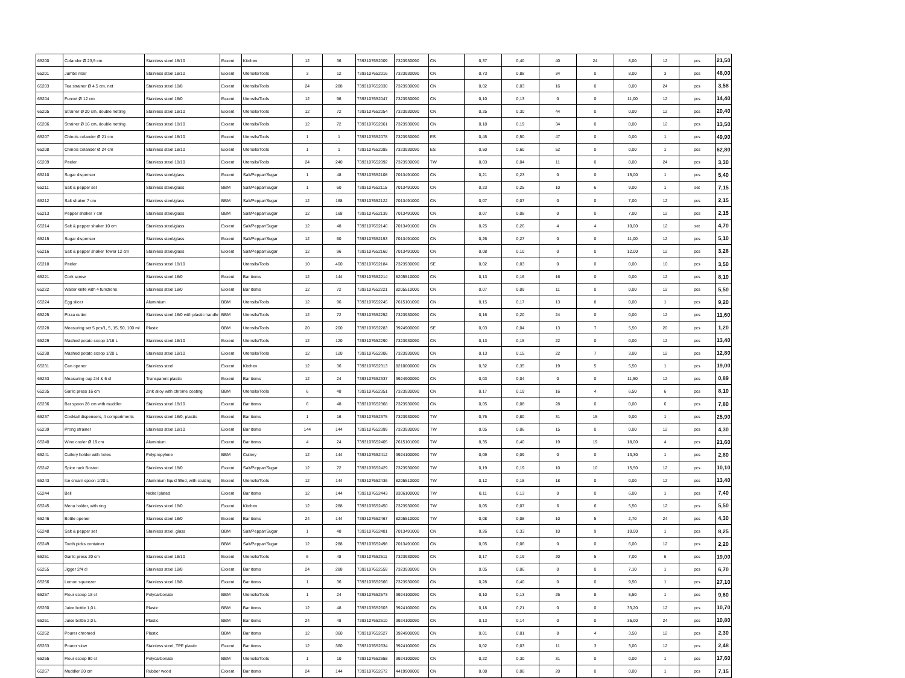| 65200 | Colander Ø 23,5 cm | Stainless steel 18/10 | Exxent | Kitchen | 12 | 36 | 7393107652009 | 7323930090 | CN | 0,37 | 0,40 | 40 | 24 | 8,00 | 12 | pcs | 21,50 |
| 65201 | Jumbo ricer | Stainless steel 18/10 | Exxent | Utensils/Tools | 3 | 12 | 7393107652016 | 7323930090 | CN | 0,73 | 0,88 | 34 | 0 | 8,00 | 3 | pcs | 48,00 |
| 65203 | Tea strainer Ø 4,5 cm, net | Stainless steel 18/8 | Exxent | Utensils/Tools | 24 | 288 | 7393107652030 | 7323930090 | CN | 0,02 | 0,03 | 16 | 0 | 0,00 | 24 | pcs | 3,58 |
| 65204 | Funnel Ø 12 cm | Stainless steel 18/0 | Exxent | Utensils/Tools | 12 | 96 | 7393107652047 | 7323930090 | CN | 0,10 | 0,13 | 0 | 0 | 11,00 | 12 | pcs | 14,40 |
| 65205 | Strainer Ø 20 cm, double netting | Stainless steel 18/10 | Exxent | Utensils/Tools | 12 | 72 | 7393107652054 | 7323930090 | CN | 0,25 | 0,30 | 44 | 0 | 0,00 | 12 | pcs | 20,40 |
| 65206 | Strainer Ø 16 cm, double netting | Stainless steel 18/10 | Exxent | Utensils/Tools | 12 | 72 | 7393107652061 | 7323930090 | CN | 0,18 | 0,19 | 34 | 0 | 0,00 | 12 | pcs | 13,50 |
| 65207 | Chinois colander Ø 21 cm | Stainless steel 18/10 | Exxent | Utensils/Tools | 1 | 1 | 7393107652078 | 7323930090 | ES | 0,45 | 0,50 | 47 | 0 | 0,00 | 1 | pcs | 49,90 |
| 65208 | Chinois colander Ø 24 cm | Stainless steel 18/10 | Exxent | Utensils/Tools | 1 | 1 | 7393107652085 | 7323930090 | ES | 0,50 | 0,60 | 52 | 0 | 0,00 | 1 | pcs | 62,80 |
| 65209 | Peeler | Stainless steel 18/10 | Exxent | Utensils/Tools | 24 | 240 | 7393107652092 | 7323930090 | TW | 0,03 | 0,04 | 11 | 0 | 0,00 | 24 | pcs | 3,30 |
| 65210 | Sugar dispenser | Stainless steel/glass | Exxent | Salt/Peppar/Sugar | 1 | 48 | 7393107652108 | 7013491000 | CN | 0,21 | 0,23 | 0 | 0 | 15,00 | 1 | pcs | 5,40 |
| 65211 | Salt & pepper set | Stainless steel/glass | BBM | Salt/Peppar/Sugar | 1 | 60 | 7393107652115 | 7013491000 | CN | 0,23 | 0,25 | 10 | 6 | 9,00 | 1 | set | 7,15 |
| 65212 | Salt shaker 7 cm | Stainless steel/glass | BBM | Salt/Peppar/Sugar | 12 | 168 | 7393107652122 | 7013491000 | CN | 0,07 | 0,07 | 0 | 0 | 7,00 | 12 | pcs | 2,15 |
| 65213 | Pepper shaker 7 cm | Stainless steel/glass | BBM | Salt/Peppar/Sugar | 12 | 168 | 7393107652139 | 7013491000 | CN | 0,07 | 0,08 | 0 | 0 | 7,00 | 12 | pcs | 2,15 |
| 65214 | Salt & pepper shaker 10 cm | Stainless steel/glass | Exxent | Salt/Peppar/Sugar | 12 | 48 | 7393107652146 | 7013491000 | CN | 0,25 | 0,26 | 4 | 4 | 10,00 | 12 | set | 4,70 |
| 65215 | Sugar dispenser | Stainless steel/glass | Exxent | Salt/Peppar/Sugar | 12 | 60 | 7393107652153 | 7013491000 | CN | 0,26 | 0,27 | 0 | 0 | 11,00 | 12 | pcs | 5,10 |
| 65216 | Salt & pepper shaker Tower 12 cm | Stainless steel/glass | Exxent | Salt/Peppar/Sugar | 12 | 96 | 7393107652160 | 7013491000 | CN | 0,08 | 0,10 | 0 | 0 | 12,00 | 12 | pcs | 3,28 |
| 65218 | Peeler | Stainless steel 18/10 | | Utensils/Tools | 10 | 400 | 7393107652184 | 7323930090 | SE | 0,02 | 0,03 | 0 | 0 | 0,00 | 10 | pcs | 3,50 |
| 65221 | Cork screw | Stainless steel 18/0 | Exxent | Bar items | 12 | 144 | 7393107652214 | 8205510000 | CN | 0,13 | 0,16 | 16 | 0 | 0,00 | 12 | pcs | 8,10 |
| 65222 | Waitor knife with 4 functions | Stainless steel 18/0 | Exxent | Bar items | 12 | 72 | 7393107652221 | 8205510000 | CN | 0,07 | 0,09 | 11 | 0 | 0,00 | 12 | pcs | 5,50 |
| 65224 | Egg slicer | Aluminium | BBM | Utensils/Tools | 12 | 96 | 7393107652245 | 7615101090 | CN | 0,15 | 0,17 | 13 | 8 | 0,00 | 1 | pcs | 9,20 |
| 65225 | Pizza cutter | Stainless steel 18/0 with plastic handle | BBM | Utensils/Tools | 12 | 72 | 7393107652252 | 7323930090 | CN | 0,16 | 0,20 | 24 | 0 | 0,00 | 12 | pcs | 11,60 |
| 65228 | Measuring set 5 pcs/1, 5, 15, 50, 100 ml | Plastic | BBM | Utensils/Tools | 20 | 200 | 7393107652283 | 3924900090 | SE | 0,03 | 0,04 | 13 | 7 | 5,50 | 20 | pcs | 1,20 |
| 65229 | Mashed potato scoop 1/16 L | Stainless steel 18/10 | Exxent | Utensils/Tools | 12 | 120 | 7393107652290 | 7323930090 | CN | 0,13 | 0,15 | 22 | 0 | 0,00 | 12 | pcs | 13,40 |
| 65230 | Mashed potato scoop 1/20 L | Stainless steel 18/10 | Exxent | Utensils/Tools | 12 | 120 | 7393107652306 | 7323930090 | CN | 0,13 | 0,15 | 22 | 7 | 3,00 | 12 | pcs | 12,80 |
| 65231 | Can opener | Stainless steel | Exxent | Kitchen | 12 | 36 | 7393107652313 | 8210000000 | CN | 0,32 | 0,35 | 19 | 5 | 5,50 | 1 | pcs | 19,00 |
| 65233 | Measuring cup 2/4 & 6 cl | Transparent plastic | Exxent | Bar items | 12 | 24 | 7393107652337 | 3924900090 | CN | 0,03 | 0,04 | 0 | 0 | 11,50 | 12 | pcs | 0,89 |
| 65235 | Garlic press 16 cm | Zink alloy with chrome coating | BBM | Utensils/Tools | 6 | 48 | 7393107652351 | 7323930090 | CN | 0,17 | 0,19 | 16 | 4 | 6,50 | 6 | pcs | 8,10 |
| 65236 | Bar spoon 28 cm with muddler | Stainless steel 18/10 | Exxent | Bar items | 6 | 48 | 7393107652368 | 7323930090 | CN | 0,05 | 0,08 | 28 | 0 | 0,00 | 6 | pcs | 7,80 |
| 65237 | Cocktail dispensers, 4 compartments | Stainless steel 18/0, plastic | Exxent | Bar items | 1 | 16 | 7393107652375 | 7323930090 | TW | 0,75 | 0,80 | 31 | 15 | 9,00 | 1 | pcs | 25,90 |
| 65239 | Prong strainer | Stainless steel 18/10 | Exxent | Bar items | 144 | 144 | 7393107652399 | 7323930090 | TW | 0,05 | 0,06 | 15 | 0 | 0,00 | 12 | pcs | 4,30 |
| 65240 | Wine cooler Ø 19 cm | Aluminium | Exxent | Bar items | 4 | 24 | 7393107652405 | 7615101090 | TW | 0,35 | 0,40 | 19 | 19 | 18,00 | 4 | pcs | 21,60 |
| 65241 | Cutlery holder with holes | Polypropylene | BBM | Cutlery | 12 | 144 | 7393107652412 | 3924100090 | TW | 0,09 | 0,09 | 0 | 0 | 13,30 | 1 | pcs | 2,80 |
| 65242 | Spice rack Boston | Stainless steel 18/0 | Exxent | Salt/Peppar/Sugar | 12 | 72 | 7393107652429 | 7323930090 | TW | 0,19 | 0,19 | 10 | 10 | 15,50 | 12 | pcs | 10,10 |
| 65243 | Ice cream spoon 1/20 L | Aluminium liquid filled, with coating | Exxent | Utensils/Tools | 12 | 144 | 7393107652436 | 8205510000 | TW | 0,12 | 0,18 | 18 | 0 | 0,00 | 12 | pcs | 13,40 |
| 65244 | Bell | Nickel plated | Exxent | Bar items | 12 | 144 | 7393107652443 | 8306100000 | TW | 0,11 | 0,13 | 0 | 0 | 6,00 | 1 | pcs | 7,40 |
| 65245 | Menu holder, with ring | Stainless steel 18/0 | Exxent | Kitchen | 12 | 288 | 7393107652450 | 7323930090 | TW | 0,05 | 0,07 | 6 | 6 | 5,50 | 12 | pcs | 5,50 |
| 65246 | Bottle opener | Stainless steel 18/0 | Exxent | Bar items | 24 | 144 | 7393107652467 | 8205510000 | TW | 0,08 | 0,08 | 10 | 5 | 2,70 | 24 | pcs | 4,30 |
| 65248 | Salt & pepper set | Stainless steel, glass | BBM | Salt/Peppar/Sugar | 1 | 48 | 7393107652481 | 7013491000 | CN | 0,26 | 0,33 | 10 | 9 | 10,00 | 1 | pcs | 8,25 |
| 65249 | Tooth picks container | | BBM | Salt/Peppar/Sugar | 12 | 288 | 7393107652498 | 7013491000 | CN | 0,05 | 0,06 | 0 | 0 | 6,00 | 12 | pcs | 2,20 |
| 65251 | Garlic press 20 cm | Stainless steel 18/10 | Exxent | Utensils/Tools | 6 | 48 | 7393107652511 | 7323930090 | CN | 0,17 | 0,19 | 20 | 5 | 7,00 | 6 | pcs | 19,00 |
| 65255 | Jigger 2/4 cl | Stainless steel 18/8 | Exxent | Bar items | 24 | 288 | 7393107652559 | 7323930090 | CN | 0,05 | 0,06 | 0 | 0 | 7,10 | 1 | pcs | 6,70 |
| 65256 | Lemon squeezer | Stainless steel 18/8 | Exxent | Bar items | 1 | 36 | 7393107652566 | 7323930090 | CN | 0,28 | 0,40 | 0 | 0 | 9,50 | 1 | pcs | 27,10 |
| 65257 | Flour scoop 18 cl | Polycarbonate | BBM | Utensils/Tools | 1 | 24 | 7393107652573 | 3924100090 | CN | 0,10 | 0,13 | 25 | 8 | 5,50 | 1 | pcs | 9,60 |
| 65260 | Juice bottle 1,0 L | Plastic | BBM | Bar items | 12 | 48 | 7393107652603 | 3924100090 | CN | 0,18 | 0,21 | 0 | 0 | 33,20 | 12 | pcs | 10,70 |
| 65261 | Juice bottle 2,0 L | Plastic | BBM | Bar items | 24 | 48 | 7393107652610 | 3924100090 | CN | 0,13 | 0,14 | 0 | 0 | 35,00 | 24 | pcs | 10,80 |
| 65262 | Pourer chromed | Plastic | BBM | Bar items | 12 | 360 | 7393107652627 | 3924900090 | CN | 0,01 | 0,01 | 8 | 4 | 3,50 | 12 | pcs | 2,30 |
| 65263 | Pourer slow | Stainless steel, TPE plastic | Exxent | Bar items | 12 | 360 | 7393107652634 | 3924100090 | CN | 0,02 | 0,03 | 11 | 3 | 3,00 | 12 | pcs | 2,48 |
| 65265 | Flour scoop 90 cl | Polycarbonate | BBM | Utensils/Tools | 1 | 10 | 7393107652658 | 3924100090 | CN | 0,22 | 0,30 | 31 | 0 | 0,00 | 1 | pcs | 17,60 |
| 65267 | Muddler 20 cm | Rubber wood | Exxent | Bar items | 24 | 144 | 7393107652672 | 4419909000 | CN | 0,08 | 0,08 | 20 | 0 | 0,00 | 1 | pcs | 7,15 |